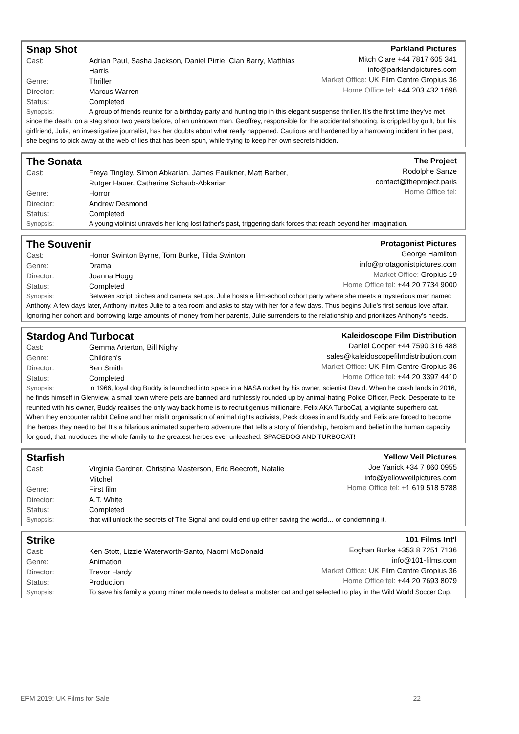Snap Shot
Cast: Adrian Paul, Sasha Jackson, Daniel Pirrie, Cian Barry, Matthias Harris
Genre: Thriller
Director: Marcus Warren
Status: Completed
Parkland Pictures
Mitch Clare +44 7817 605 341
info@parklandpictures.com
Market Office: UK Film Centre Gropius 36
Home Office tel: +44 203 432 1696
Synopsis: A group of friends reunite for a birthday party and hunting trip in this elegant suspense thriller. It’s the first time they’ve met since the death, on a stag shoot two years before, of an unknown man. Geoffrey, responsible for the accidental shooting, is crippled by guilt, but his girlfriend, Julia, an investigative journalist, has her doubts about what really happened. Cautious and hardened by a harrowing incident in her past, she begins to pick away at the web of lies that has been spun, while trying to keep her own secrets hidden.
The Sonata
Cast: Freya Tingley, Simon Abkarian, James Faulkner, Matt Barber, Rutger Hauer, Catherine Schaub-Abkarian
Genre: Horror
Director: Andrew Desmond
Status: Completed
The Project
Rodolphe Sanze
contact@theproject.paris
Home Office tel:
Synopsis: A young violinist unravels her long lost father's past, triggering dark forces that reach beyond her imagination.
The Souvenir
Cast: Honor Swinton Byrne, Tom Burke, Tilda Swinton
Genre: Drama
Director: Joanna Hogg
Status: Completed
Protagonist Pictures
George Hamilton
info@protagonistpictures.com
Market Office: Gropius 19
Home Office tel: +44 20 7734 9000
Synopsis: Between script pitches and camera setups, Julie hosts a film-school cohort party where she meets a mysterious man named Anthony. A few days later, Anthony invites Julie to a tea room and asks to stay with her for a few days. Thus begins Julie’s first serious love affair. Ignoring her cohort and borrowing large amounts of money from her parents, Julie surrenders to the relationship and prioritizes Anthony’s needs.
Stardog And Turbocat
Cast: Gemma Arterton, Bill Nighy
Genre: Children's
Director: Ben Smith
Status: Completed
Kaleidoscope Film Distribution
Daniel Cooper +44 7590 316 488
sales@kaleidoscopefilmdistribution.com
Market Office: UK Film Centre Gropius 36
Home Office tel: +44 20 3397 4410
Synopsis: In 1966, loyal dog Buddy is launched into space in a NASA rocket by his owner, scientist David. When he crash lands in 2016, he finds himself in Glenview, a small town where pets are banned and ruthlessly rounded up by animal-hating Police Officer, Peck. Desperate to be reunited with his owner, Buddy realises the only way back home is to recruit genius millionaire, Felix AKA TurboCat, a vigilante superhero cat. When they encounter rabbit Celine and her misfit organisation of animal rights activists, Peck closes in and Buddy and Felix are forced to become the heroes they need to be! It’s a hilarious animated superhero adventure that tells a story of friendship, heroism and belief in the human capacity for good; that introduces the whole family to the greatest heroes ever unleashed: SPACEDOG AND TURBOCAT!
Starfish
Cast: Virginia Gardner, Christina Masterson, Eric Beecroft, Natalie Mitchell
Genre: First film
Director: A.T. White
Status: Completed
Yellow Veil Pictures
Joe Yanick +34 7 860 0955
info@yellowveilpictures.com
Home Office tel: +1 619 518 5788
Synopsis: that will unlock the secrets of The Signal and could end up either saving the world… or condemning it.
Strike
Cast: Ken Stott, Lizzie Waterworth-Santo, Naomi McDonald
Genre: Animation
Director: Trevor Hardy
Status: Production
101 Films Int'l
Eoghan Burke +353 8 7251 7136
info@101-films.com
Market Office: UK Film Centre Gropius 36
Home Office tel: +44 20 7693 8079
Synopsis: To save his family a young miner mole needs to defeat a mobster cat and get selected to play in the Wild World Soccer Cup.
EFM 2019: UK Films for Sale 22